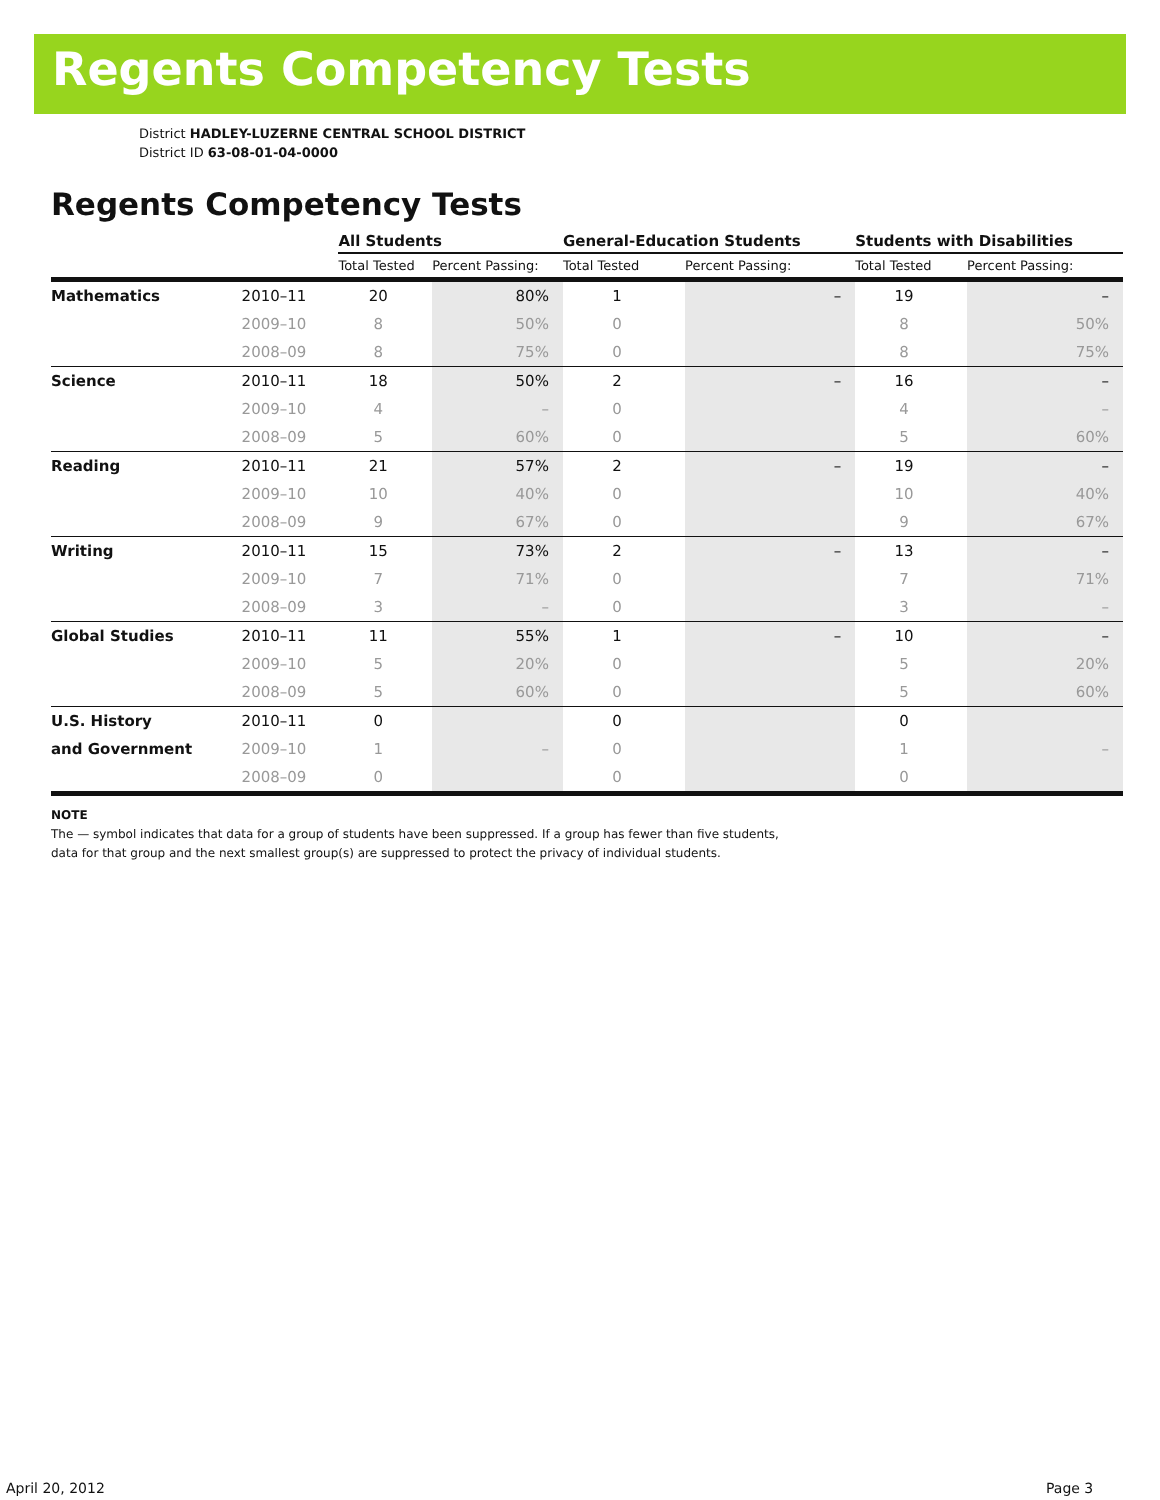Regents Competency Tests
District HADLEY-LUZERNE CENTRAL SCHOOL DISTRICT
District ID 63-08-01-04-0000
Regents Competency Tests
| | | All Students | | General-Education Students | | Students with Disabilities | |
| --- | --- | --- | --- | --- | --- | --- | --- |
| | | Total Tested | Percent Passing: | Total Tested | Percent Passing: | Total Tested | Percent Passing: |
| Mathematics | 2010–11 | 20 | 80% | 1 | – | 19 | – |
| | 2009–10 | 8 | 50% | 0 | | 8 | 50% |
| | 2008–09 | 8 | 75% | 0 | | 8 | 75% |
| Science | 2010–11 | 18 | 50% | 2 | – | 16 | – |
| | 2009–10 | 4 | – | 0 | | 4 | – |
| | 2008–09 | 5 | 60% | 0 | | 5 | 60% |
| Reading | 2010–11 | 21 | 57% | 2 | – | 19 | – |
| | 2009–10 | 10 | 40% | 0 | | 10 | 40% |
| | 2008–09 | 9 | 67% | 0 | | 9 | 67% |
| Writing | 2010–11 | 15 | 73% | 2 | – | 13 | – |
| | 2009–10 | 7 | 71% | 0 | | 7 | 71% |
| | 2008–09 | 3 | – | 0 | | 3 | – |
| Global Studies | 2010–11 | 11 | 55% | 1 | – | 10 | – |
| | 2009–10 | 5 | 20% | 0 | | 5 | 20% |
| | 2008–09 | 5 | 60% | 0 | | 5 | 60% |
| U.S. History | 2010–11 | 0 | | 0 | | 0 | |
| and Government | 2009–10 | 1 | – | 0 | | 1 | – |
| | 2008–09 | 0 | | 0 | | 0 | |
NOTE
The — symbol indicates that data for a group of students have been suppressed. If a group has fewer than five students,
data for that group and the next smallest group(s) are suppressed to protect the privacy of individual students.
April 20, 2012 Page 3